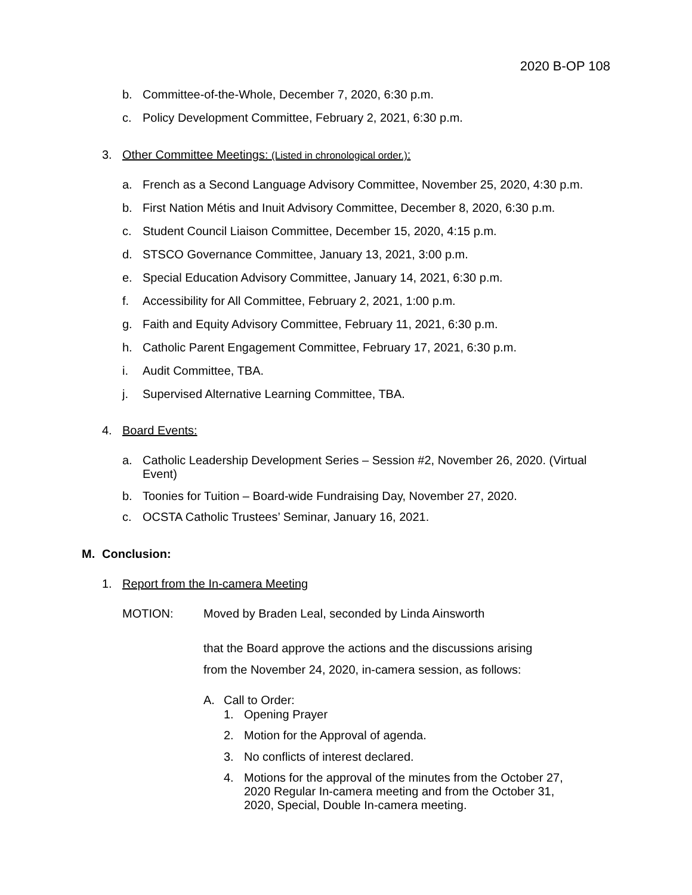2020 B-OP 108
b. Committee-of-the-Whole, December 7, 2020, 6:30 p.m.
c. Policy Development Committee, February 2, 2021, 6:30 p.m.
3. Other Committee Meetings: (Listed in chronological order.):
a. French as a Second Language Advisory Committee, November 25, 2020, 4:30 p.m.
b. First Nation Métis and Inuit Advisory Committee, December 8, 2020, 6:30 p.m.
c. Student Council Liaison Committee, December 15, 2020, 4:15 p.m.
d. STSCO Governance Committee, January 13, 2021, 3:00 p.m.
e. Special Education Advisory Committee, January 14, 2021, 6:30 p.m.
f. Accessibility for All Committee, February 2, 2021, 1:00 p.m.
g. Faith and Equity Advisory Committee, February 11, 2021, 6:30 p.m.
h. Catholic Parent Engagement Committee, February 17, 2021, 6:30 p.m.
i. Audit Committee, TBA.
j. Supervised Alternative Learning Committee, TBA.
4. Board Events:
a. Catholic Leadership Development Series – Session #2, November 26, 2020. (Virtual Event)
b. Toonies for Tuition – Board-wide Fundraising Day, November 27, 2020.
c. OCSTA Catholic Trustees’ Seminar, January 16, 2021.
M. Conclusion:
1. Report from the In-camera Meeting
MOTION: Moved by Braden Leal, seconded by Linda Ainsworth
that the Board approve the actions and the discussions arising
from the November 24, 2020, in-camera session, as follows:
A. Call to Order:
1. Opening Prayer
2. Motion for the Approval of agenda.
3. No conflicts of interest declared.
4. Motions for the approval of the minutes from the October 27, 2020 Regular In-camera meeting and from the October 31, 2020, Special, Double In-camera meeting.